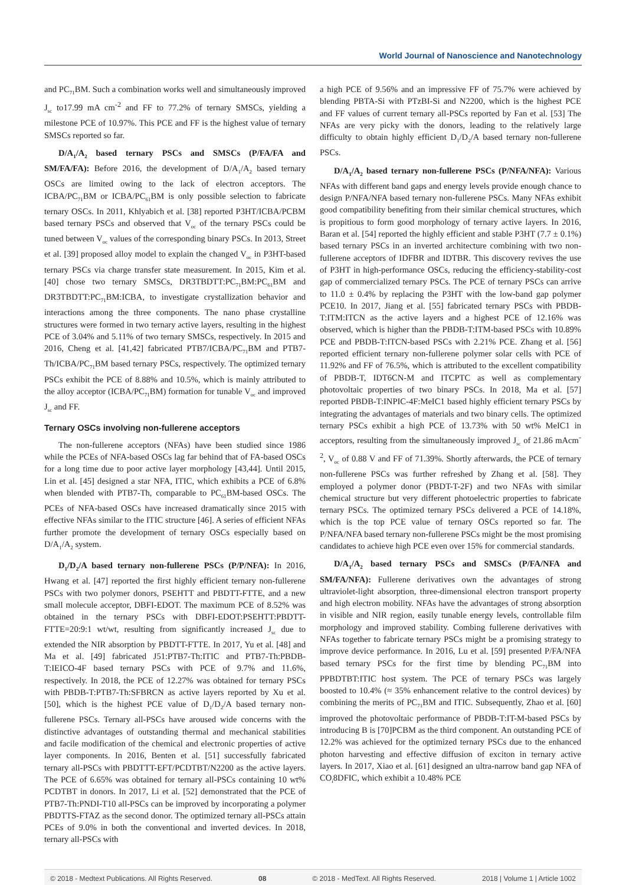World Journal of Nanoscience and Nanotechnology
and PC<sub>71</sub>BM. Such a combination works well and simultaneously improved J<sub>sc</sub> to17.99 mA cm<sup>-2</sup> and FF to 77.2% of ternary SMSCs, yielding a milestone PCE of 10.97%. This PCE and FF is the highest value of ternary SMSCs reported so far.
D/A<sub>1</sub>/A<sub>2</sub> based ternary PSCs and SMSCs (P/FA/FA and SM/FA/FA): Before 2016, the development of D/A<sub>1</sub>/A<sub>2</sub> based ternary OSCs are limited owing to the lack of electron acceptors. The ICBA/PC<sub>71</sub>BM or ICBA/PC<sub>61</sub>BM is only possible selection to fabricate ternary OSCs. In 2011, Khlyabich et al. [38] reported P3HT/ICBA/PCBM based ternary PSCs and observed that V<sub>oc</sub> of the ternary PSCs could be tuned between V<sub>oc</sub> values of the corresponding binary PSCs. In 2013, Street et al. [39] proposed alloy model to explain the changed V<sub>oc</sub> in P3HT-based ternary PSCs via charge transfer state measurement. In 2015, Kim et al. [40] chose two ternary SMSCs, DR3TBDTT:PC<sub>71</sub>BM:PC<sub>61</sub>BM and DR3TBDTT:PC<sub>71</sub>BM:ICBA, to investigate crystallization behavior and interactions among the three components. The nano phase crystalline structures were formed in two ternary active layers, resulting in the highest PCE of 3.04% and 5.11% of two ternary SMSCs, respectively. In 2015 and 2016, Cheng et al. [41,42] fabricated PTB7/ICBA/PC<sub>71</sub>BM and PTB7-Th/ICBA/PC<sub>71</sub>BM based ternary PSCs, respectively. The optimized ternary PSCs exhibit the PCE of 8.88% and 10.5%, which is mainly attributed to the alloy acceptor (ICBA/PC<sub>71</sub>BM) formation for tunable V<sub>oc</sub> and improved J<sub>sc</sub> and FF.
Ternary OSCs involving non-fullerene acceptors
The non-fullerene acceptors (NFAs) have been studied since 1986 while the PCEs of NFA-based OSCs lag far behind that of FA-based OSCs for a long time due to poor active layer morphology [43,44]. Until 2015, Lin et al. [45] designed a star NFA, ITIC, which exhibits a PCE of 6.8% when blended with PTB7-Th, comparable to PC<sub>61</sub>BM-based OSCs. The PCEs of NFA-based OSCs have increased dramatically since 2015 with effective NFAs similar to the ITIC structure [46]. A series of efficient NFAs further promote the development of ternary OSCs especially based on D/A<sub>1</sub>/A<sub>2</sub> system.
D<sub>1</sub>/D<sub>2</sub>/A based ternary non-fullerene PSCs (P/P/NFA): In 2016, Hwang et al. [47] reported the first highly efficient ternary non-fullerene PSCs with two polymer donors, PSEHTT and PBDTT-FTTE, and a new small molecule acceptor, DBFI-EDOT. The maximum PCE of 8.52% was obtained in the ternary PSCs with DBFI-EDOT:PSEHTT:PBDTT-FTTE=20:9:1 wt/wt, resulting from significantly increased J<sub>sc</sub> due to extended the NIR absorption by PBDTT-FTTE. In 2017, Yu et al. [48] and Ma et al. [49] fabricated J51:PTB7-Th:ITIC and PTB7-Th:PBDB-T:IEICO-4F based ternary PSCs with PCE of 9.7% and 11.6%, respectively. In 2018, the PCE of 12.27% was obtained for ternary PSCs with PBDB-T:PTB7-Th:SFBRCN as active layers reported by Xu et al. [50], which is the highest PCE value of D<sub>1</sub>/D<sub>2</sub>/A based ternary non-fullerene PSCs. Ternary all-PSCs have aroused wide concerns with the distinctive advantages of outstanding thermal and mechanical stabilities and facile modification of the chemical and electronic properties of active layer components. In 2016, Benten et al. [51] successfully fabricated ternary all-PSCs with PBDTTT-EFT/PCDTBT/N2200 as the active layers. The PCE of 6.65% was obtained for ternary all-PSCs containing 10 wt% PCDTBT in donors. In 2017, Li et al. [52] demonstrated that the PCE of PTB7-Th:PNDI-T10 all-PSCs can be improved by incorporating a polymer PBDTTS-FTAZ as the second donor. The optimized ternary all-PSCs attain PCEs of 9.0% in both the conventional and inverted devices. In 2018, ternary all-PSCs with
a high PCE of 9.56% and an impressive FF of 75.7% were achieved by blending PBTA-Si with PTzBI-Si and N2200, which is the highest PCE and FF values of current ternary all-PSCs reported by Fan et al. [53] The NFAs are very picky with the donors, leading to the relatively large difficulty to obtain highly efficient D<sub>1</sub>/D<sub>2</sub>/A based ternary non-fullerene PSCs.
D/A<sub>1</sub>/A<sub>2</sub> based ternary non-fullerene PSCs (P/NFA/NFA): Various NFAs with different band gaps and energy levels provide enough chance to design P/NFA/NFA based ternary non-fullerene PSCs. Many NFAs exhibit good compatibility benefiting from their similar chemical structures, which is propitious to form good morphology of ternary active layers. In 2016, Baran et al. [54] reported the highly efficient and stable P3HT (7.7 ± 0.1%) based ternary PSCs in an inverted architecture combining with two non-fullerene acceptors of IDFBR and IDTBR. This discovery revives the use of P3HT in high-performance OSCs, reducing the efficiency-stability-cost gap of commercialized ternary PSCs. The PCE of ternary PSCs can arrive to 11.0 ± 0.4% by replacing the P3HT with the low-band gap polymer PCE10. In 2017, Jiang et al. [55] fabricated ternary PSCs with PBDB-T:ITM:ITCN as the active layers and a highest PCE of 12.16% was observed, which is higher than the PBDB-T:ITM-based PSCs with 10.89% PCE and PBDB-T:ITCN-based PSCs with 2.21% PCE. Zhang et al. [56] reported efficient ternary non-fullerene polymer solar cells with PCE of 11.92% and FF of 76.5%, which is attributed to the excellent compatibility of PBDB-T, IDT6CN-M and ITCPTC as well as complementary photovoltaic properties of two binary PSCs. In 2018, Ma et al. [57] reported PBDB-T:INPIC-4F:MeIC1 based highly efficient ternary PSCs by integrating the advantages of materials and two binary cells. The optimized ternary PSCs exhibit a high PCE of 13.73% with 50 wt% MeIC1 in acceptors, resulting from the simultaneously improved J<sub>sc</sub> of 21.86 mAcm<sup>-2</sup>, V<sub>oc</sub> of 0.88 V and FF of 71.39%. Shortly afterwards, the PCE of ternary non-fullerene PSCs was further refreshed by Zhang et al. [58]. They employed a polymer donor (PBDT-T-2F) and two NFAs with similar chemical structure but very different photoelectric properties to fabricate ternary PSCs. The optimized ternary PSCs delivered a PCE of 14.18%, which is the top PCE value of ternary OSCs reported so far. The P/NFA/NFA based ternary non-fullerene PSCs might be the most promising candidates to achieve high PCE even over 15% for commercial standards.
D/A<sub>1</sub>/A<sub>2</sub> based ternary PSCs and SMSCs (P/FA/NFA and SM/FA/NFA): Fullerene derivatives own the advantages of strong ultraviolet-light absorption, three-dimensional electron transport property and high electron mobility. NFAs have the advantages of strong absorption in visible and NIR region, easily tunable energy levels, controllable film morphology and improved stability. Combing fullerene derivatives with NFAs together to fabricate ternary PSCs might be a promising strategy to improve device performance. In 2016, Lu et al. [59] presented P/FA/NFA based ternary PSCs for the first time by blending PC<sub>71</sub>BM into PPBDTBT:ITIC host system. The PCE of ternary PSCs was largely boosted to 10.4% (≈ 35% enhancement relative to the control devices) by combining the merits of PC<sub>71</sub>BM and ITIC. Subsequently, Zhao et al. [60] improved the photovoltaic performance of PBDB-T:IT-M-based PSCs by introducing B is [70]PCBM as the third component. An outstanding PCE of 12.2% was achieved for the optimized ternary PSCs due to the enhanced photon harvesting and effective diffusion of exciton in ternary active layers. In 2017, Xiao et al. [61] designed an ultra-narrow band gap NFA of CO<sub>i</sub>8DFIC, which exhibit a 10.48% PCE
© 2018 - Medtext Publications. All Rights Reserved. 08 © 2018 - MedText. All Rights Reserved. 2018 | Volume 1 | Article 1002